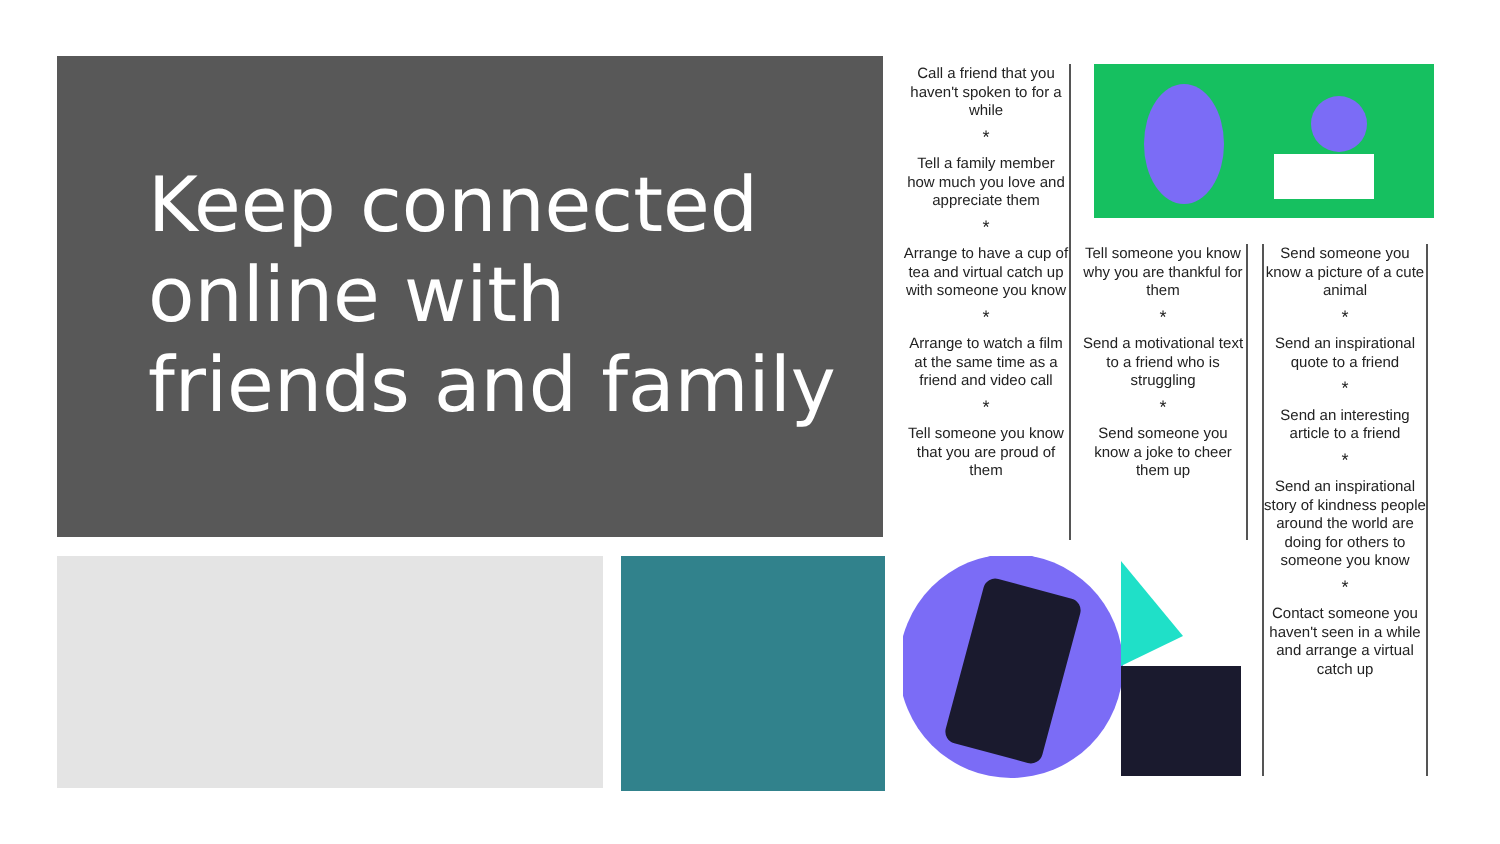Keep connected online with friends and family
Call a friend that you haven't spoken to for a while
*
Tell a family member how much you love and appreciate them
*
Arrange to have a cup of tea and virtual catch up with someone you know
*
Arrange to watch a film at the same time as a friend and video call
*
Tell someone you know that you are proud of them
Tell someone you know why you are thankful for them
*
Send a motivational text to a friend who is struggling
*
Send someone you know a joke to cheer them up
Send someone you know a picture of a cute animal
*
Send an inspirational quote to a friend
*
Send an interesting article to a friend
*
Send an inspirational story of kindness people around the world are doing for others to someone you know
*
Contact someone you haven't seen in a while and arrange a virtual catch up